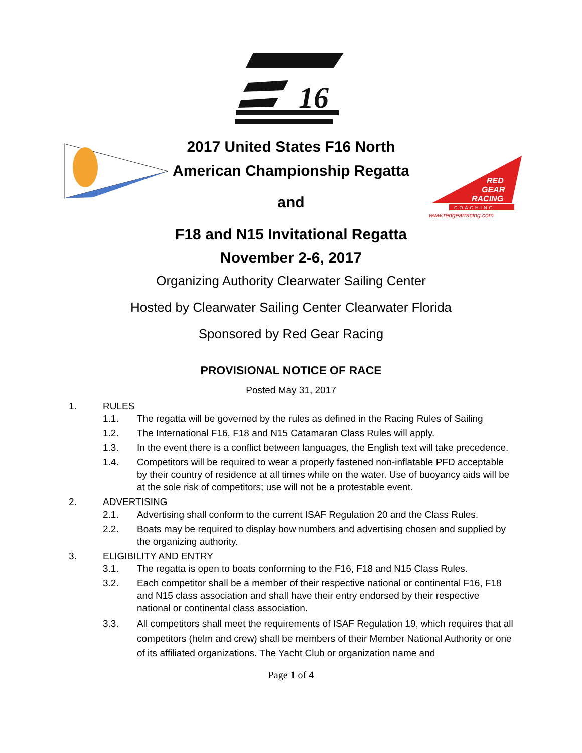16
RED
GEAR
RACING
COACHING
www.redgearracing.com
2017 United States F16 North
American Championship Regatta
and
F18 and N15 Invitational Regatta
November 2-6, 2017
Organizing Authority Clearwater Sailing Center
Hosted by Clearwater Sailing Center Clearwater Florida
Sponsored by Red Gear Racing
PROVISIONAL NOTICE OF RACE
Posted May 31, 2017
1. RULES
1.1. The regatta will be governed by the rules as defined in the Racing Rules of Sailing
1.2. The International F16, F18 and N15 Catamaran Class Rules will apply.
1.3. In the event there is a conflict between languages, the English text will take precedence.
1.4. Competitors will be required to wear a properly fastened non-inflatable PFD acceptable by their country of residence at all times while on the water. Use of buoyancy aids will be at the sole risk of competitors; use will not be a protestable event.
2. ADVERTISING
2.1. Advertising shall conform to the current ISAF Regulation 20 and the Class Rules.
2.2. Boats may be required to display bow numbers and advertising chosen and supplied by the organizing authority.
3. ELIGIBILITY AND ENTRY
3.1. The regatta is open to boats conforming to the F16, F18 and N15 Class Rules.
3.2. Each competitor shall be a member of their respective national or continental F16, F18 and N15 class association and shall have their entry endorsed by their respective national or continental class association.
3.3. All competitors shall meet the requirements of ISAF Regulation 19, which requires that all
competitors (helm and crew) shall be members of their Member National Authority or one of its affiliated organizations. The Yacht Club or organization name and
Page 1 of 4